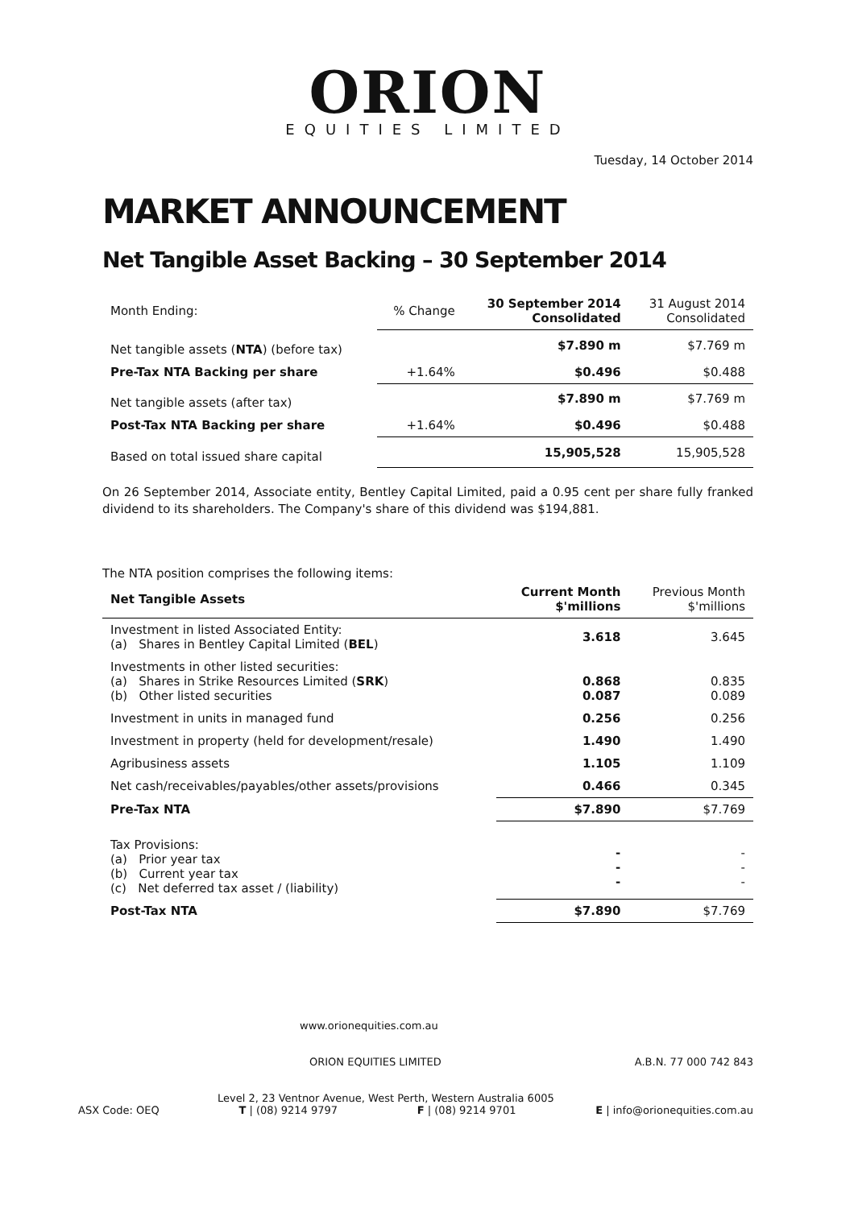ORION
EQUITIES LIMITED
Tuesday, 14 October 2014
MARKET ANNOUNCEMENT
Net Tangible Asset Backing – 30 September 2014
| Month Ending: | % Change | 30 September 2014 Consolidated | 31 August 2014 Consolidated |
| Net tangible assets ( NTA ) (before tax) | | $7.890 m | $7.769 m |
| Pre-Tax NTA Backing per share | +1.64% | $0.496 | $0.488 |
| Net tangible assets (after tax) | | $7.890 m | $7.769 m |
| Post-Tax NTA Backing per share | +1.64% | $0.496 | $0.488 |
| Based on total issued share capital | | 15,905,528 | 15,905,528 |
On 26 September 2014, Associate entity, Bentley Capital Limited, paid a 0.95 cent per share fully franked dividend to its shareholders. The Company's share of this dividend was $194,881.
The NTA position comprises the following items:
| Net Tangible Assets | Current Month $'millions | Previous Month $'millions |
| --- | --- | --- |
| Investment in listed Associated Entity: (a) Shares in Bentley Capital Limited ( BEL ) | 3.618 | 3.645 |
| Investments in other listed securities: (a) Shares in Strike Resources Limited ( SRK ) (b) Other listed securities | 0.868 0.087 | 0.835 0.089 |
| Investment in units in managed fund | 0.256 | 0.256 |
| Investment in property (held for development/resale) | 1.490 | 1.490 |
| Agribusiness assets | 1.105 | 1.109 |
| Net cash/receivables/payables/other assets/provisions | 0.466 | 0.345 |
| Pre-Tax NTA | $7.890 | $7.769 |
| Tax Provisions: (a) Prior year tax (b) Current year tax (c) Net deferred tax asset / (liability) | - - - | - - - |
| Post-Tax NTA | $7.890 | $7.769 |
www.orionequities.com.au
ORION EQUITIES LIMITED A.B.N. 77 000 742 843
Level 2, 23 Ventnor Avenue, West Perth, Western Australia 6005
ASX Code: OEQ T | (08) 9214 9797 F | (08) 9214 9701 E | info@orionequities.com.au